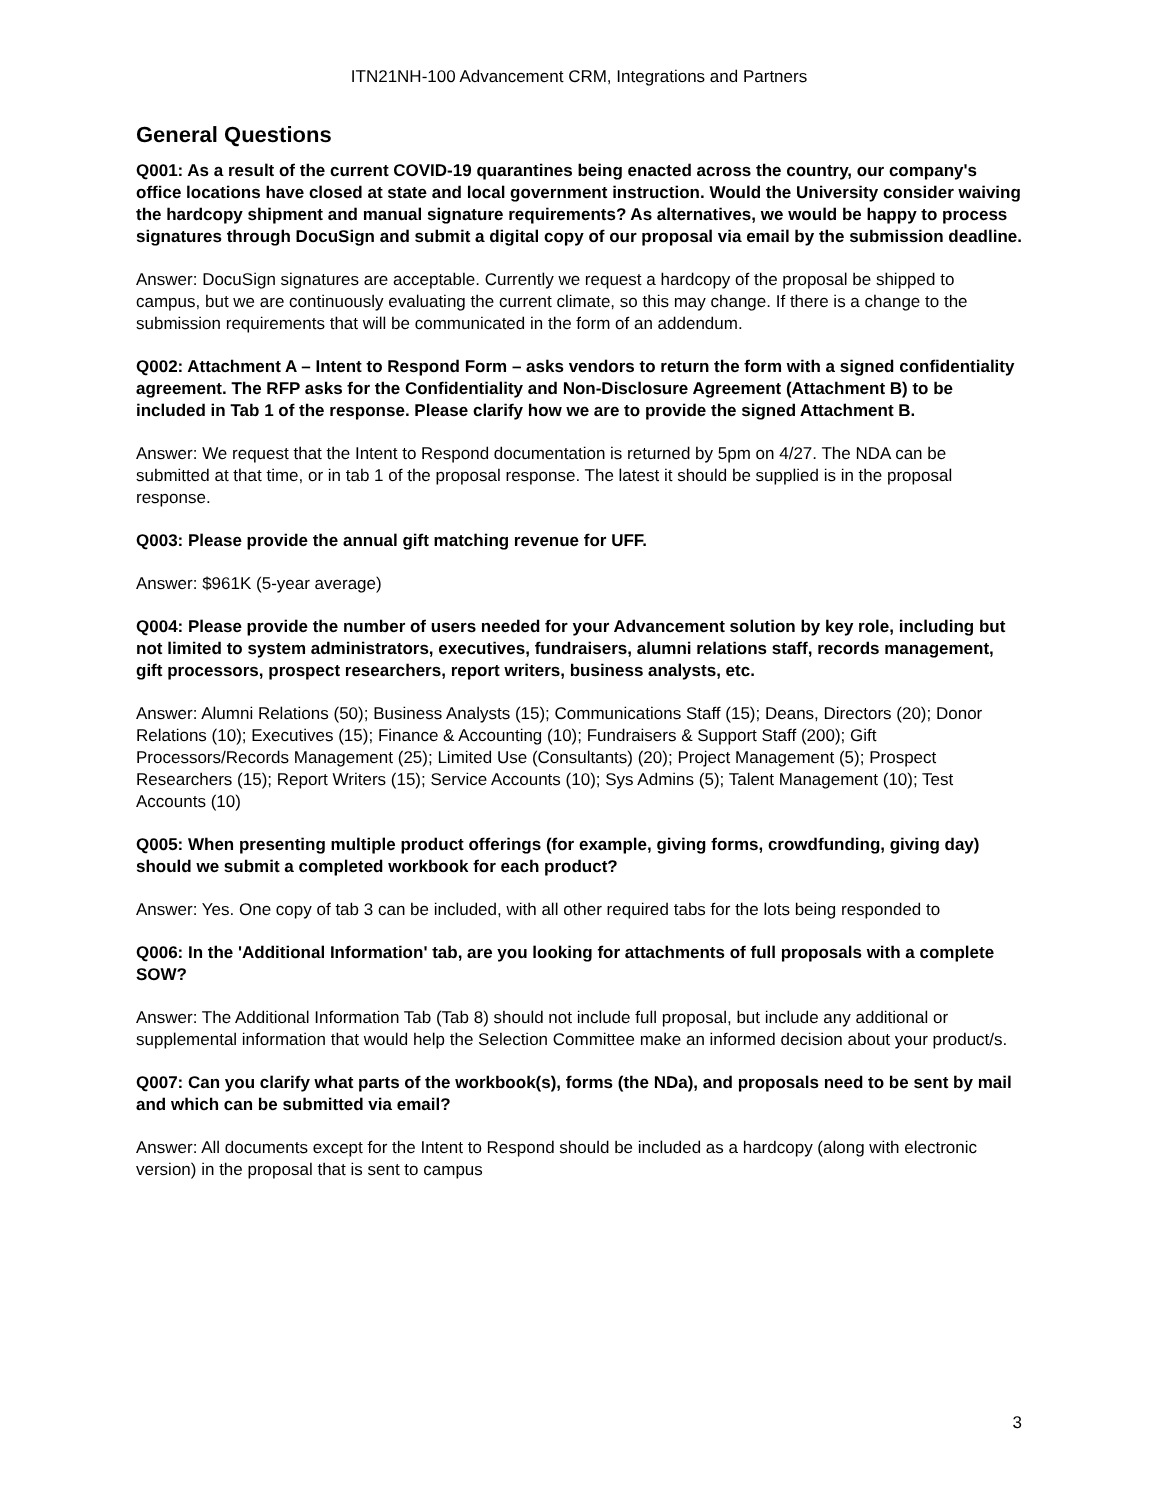ITN21NH-100 Advancement CRM, Integrations and Partners
General Questions
Q001: As a result of the current COVID-19 quarantines being enacted across the country, our company's office locations have closed at state and local government instruction. Would the University consider waiving the hardcopy shipment and manual signature requirements? As alternatives, we would be happy to process signatures through DocuSign and submit a digital copy of our proposal via email by the submission deadline.
Answer: DocuSign signatures are acceptable. Currently we request a hardcopy of the proposal be shipped to campus, but we are continuously evaluating the current climate, so this may change. If there is a change to the submission requirements that will be communicated in the form of an addendum.
Q002: Attachment A – Intent to Respond Form – asks vendors to return the form with a signed confidentiality agreement. The RFP asks for the Confidentiality and Non-Disclosure Agreement (Attachment B) to be included in Tab 1 of the response. Please clarify how we are to provide the signed Attachment B.
Answer: We request that the Intent to Respond documentation is returned by 5pm on 4/27. The NDA can be submitted at that time, or in tab 1 of the proposal response. The latest it should be supplied is in the proposal response.
Q003: Please provide the annual gift matching revenue for UFF.
Answer: $961K (5-year average)
Q004: Please provide the number of users needed for your Advancement solution by key role, including but not limited to system administrators, executives, fundraisers, alumni relations staff, records management, gift processors, prospect researchers, report writers, business analysts, etc.
Answer: Alumni Relations (50); Business Analysts (15); Communications Staff (15); Deans, Directors (20); Donor Relations (10); Executives (15); Finance & Accounting (10); Fundraisers & Support Staff (200); Gift Processors/Records Management (25); Limited Use (Consultants) (20); Project Management (5); Prospect Researchers (15); Report Writers (15); Service Accounts (10); Sys Admins (5); Talent Management (10); Test Accounts (10)
Q005: When presenting multiple product offerings (for example, giving forms, crowdfunding, giving day) should we submit a completed workbook for each product?
Answer: Yes. One copy of tab 3 can be included, with all other required tabs for the lots being responded to
Q006: In the 'Additional Information' tab, are you looking for attachments of full proposals with a complete SOW?
Answer: The Additional Information Tab (Tab 8) should not include full proposal, but include any additional or supplemental information that would help the Selection Committee make an informed decision about your product/s.
Q007: Can you clarify what parts of the workbook(s), forms (the NDa), and proposals need to be sent by mail and which can be submitted via email?
Answer: All documents except for the Intent to Respond should be included as a hardcopy (along with electronic version) in the proposal that is sent to campus
3